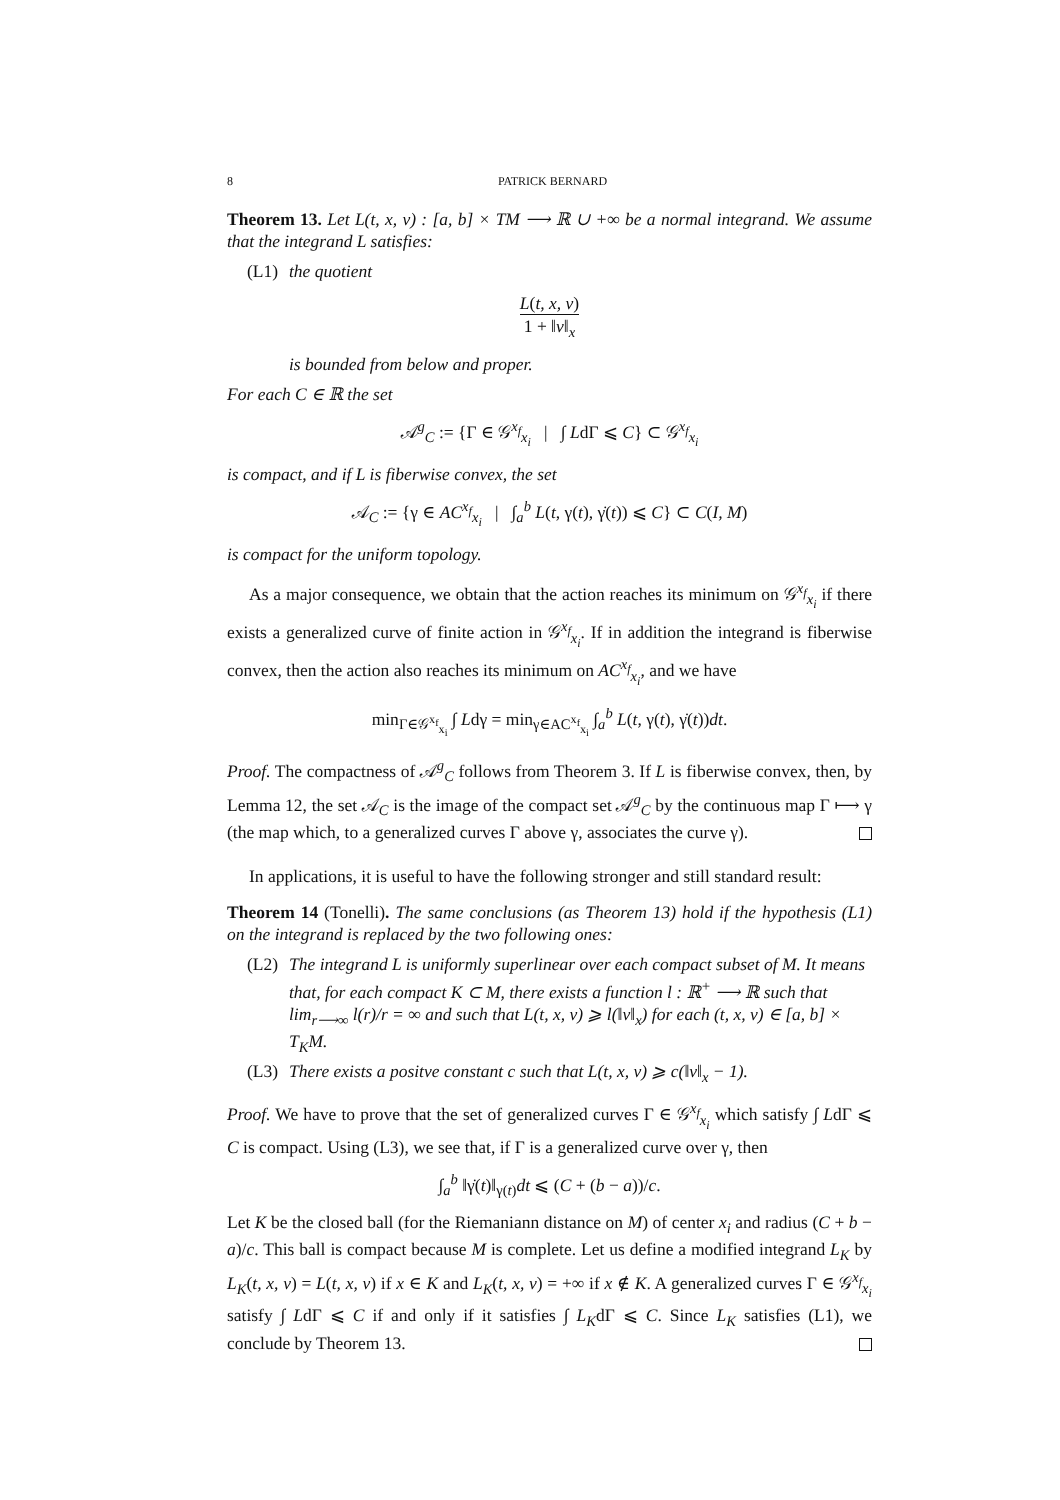8 PATRICK BERNARD
Theorem 13. Let L(t, x, v) : [a, b] × TM ⟶ ℝ ∪ +∞ be a normal integrand. We assume that the integrand L satisfies:
(L1) the quotient
L(t, x, v) 1 + ‖v‖<sub>x</sub>
is bounded from below and proper.
For each C ∈ ℝ the set
𝒜<sup>g</sup><sub>C</sub> := {Γ ∈ 𝒢<sup>x<sub>f</sub></sup><sub>x<sub>i</sub></sub> | ∫ LdΓ ⩽ C} ⊂ 𝒢<sup>x<sub>f</sub></sup><sub>x<sub>i</sub></sub>
is compact, and if L is fiberwise convex, the set
𝒜<sub>C</sub> := {γ ∈ AC<sup>x<sub>f</sub></sup><sub>x<sub>i</sub></sub> | ∫<sub>a</sub><sup>b</sup> L(t, γ(t), γ̇(t)) ⩽ C} ⊂ C(I, M)
is compact for the uniform topology.
As a major consequence, we obtain that the action reaches its minimum on 𝒢<sup>x<sub>f</sub></sup><sub>x<sub>i</sub></sub> if there exists a generalized curve of finite action in 𝒢<sup>x<sub>f</sub></sup><sub>x<sub>i</sub></sub>. If in addition the integrand is fiberwise convex, then the action also reaches its minimum on AC<sup>x<sub>f</sub></sup><sub>x<sub>i</sub></sub>, and we have
min<sub>Γ∈𝒢<sup>x<sub>f</sub></sup><sub>x<sub>i</sub></sub></sub> ∫ Ldγ = min<sub>γ∈AC<sup>x<sub>f</sub></sup><sub>x<sub>i</sub></sub></sub> ∫<sub>a</sub><sup>b</sup> L(t, γ(t), γ̇(t))dt.
Proof. The compactness of 𝒜<sup>g</sup><sub>C</sub> follows from Theorem 3. If L is fiberwise convex, then, by Lemma 12, the set 𝒜<sub>C</sub> is the image of the compact set 𝒜<sup>g</sup><sub>C</sub> by the continuous map Γ ⟼ γ (the map which, to a generalized curves Γ above γ, associates the curve γ).
In applications, it is useful to have the following stronger and still standard result:
Theorem 14 (Tonelli). The same conclusions (as Theorem 13) hold if the hypothesis (L1) on the integrand is replaced by the two following ones:
(L2) The integrand L is uniformly superlinear over each compact subset of M. It means that, for each compact K ⊂ M, there exists a function l : ℝ<sup>+</sup> ⟶ ℝ such that lim<sub>r⟶∞</sub> l(r)/r = ∞ and such that L(t, x, v) ⩾ l(‖v‖<sub>x</sub>) for each (t, x, v) ∈ [a, b] × T<sub>K</sub>M.
(L3) There exists a positve constant c such that L(t, x, v) ⩾ c(‖v‖<sub>x</sub> − 1).
Proof. We have to prove that the set of generalized curves Γ ∈ 𝒢<sup>x<sub>f</sub></sup><sub>x<sub>i</sub></sub> which satisfy ∫ LdΓ ⩽ C is compact. Using (L3), we see that, if Γ is a generalized curve over γ, then
∫<sub>a</sub><sup>b</sup> ‖γ̇(t)‖<sub>γ(t)</sub>dt ⩽ (C + (b − a))/c.
Let K be the closed ball (for the Riemaniann distance on M) of center x<sub>i</sub> and radius (C + b − a)/c. This ball is compact because M is complete. Let us define a modified integrand L<sub>K</sub> by L<sub>K</sub>(t, x, v) = L(t, x, v) if x ∈ K and L<sub>K</sub>(t, x, v) = +∞ if x ∉ K. A generalized curves Γ ∈ 𝒢<sup>x<sub>f</sub></sup><sub>x<sub>i</sub></sub> satisfy ∫ LdΓ ⩽ C if and only if it satisfies ∫ L<sub>K</sub>dΓ ⩽ C. Since L<sub>K</sub> satisfies (L1), we conclude by Theorem 13.